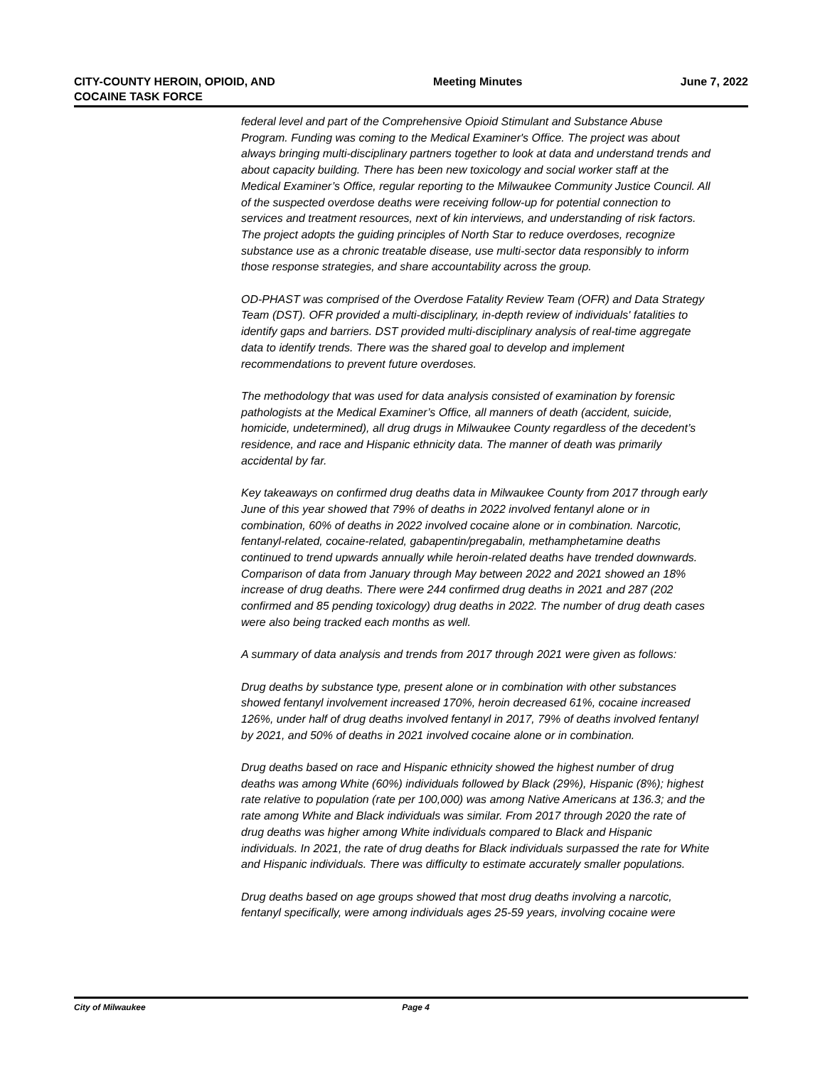CITY-COUNTY HEROIN, OPIOID, AND
COCAINE TASK FORCE
Meeting Minutes June 7, 2022
federal level and part of the Comprehensive Opioid Stimulant and Substance Abuse Program. Funding was coming to the Medical Examiner's Office. The project was about always bringing multi-disciplinary partners together to look at data and understand trends and about capacity building. There has been new toxicology and social worker staff at the Medical Examiner’s Office, regular reporting to the Milwaukee Community Justice Council. All of the suspected overdose deaths were receiving follow-up for potential connection to services and treatment resources, next of kin interviews, and understanding of risk factors. The project adopts the guiding principles of North Star to reduce overdoses, recognize substance use as a chronic treatable disease, use multi-sector data responsibly to inform those response strategies, and share accountability across the group.
OD-PHAST was comprised of the Overdose Fatality Review Team (OFR) and Data Strategy Team (DST). OFR provided a multi-disciplinary, in-depth review of individuals' fatalities to identify gaps and barriers. DST provided multi-disciplinary analysis of real-time aggregate data to identify trends. There was the shared goal to develop and implement recommendations to prevent future overdoses.
The methodology that was used for data analysis consisted of examination by forensic pathologists at the Medical Examiner’s Office, all manners of death (accident, suicide, homicide, undetermined), all drug drugs in Milwaukee County regardless of the decedent’s residence, and race and Hispanic ethnicity data. The manner of death was primarily accidental by far.
Key takeaways on confirmed drug deaths data in Milwaukee County from 2017 through early June of this year showed that 79% of deaths in 2022 involved fentanyl alone or in combination, 60% of deaths in 2022 involved cocaine alone or in combination. Narcotic, fentanyl-related, cocaine-related, gabapentin/pregabalin, methamphetamine deaths continued to trend upwards annually while heroin-related deaths have trended downwards. Comparison of data from January through May between 2022 and 2021 showed an 18% increase of drug deaths. There were 244 confirmed drug deaths in 2021 and 287 (202 confirmed and 85 pending toxicology) drug deaths in 2022. The number of drug death cases were also being tracked each months as well.
A summary of data analysis and trends from 2017 through 2021 were given as follows:
Drug deaths by substance type, present alone or in combination with other substances showed fentanyl involvement increased 170%, heroin decreased 61%, cocaine increased 126%, under half of drug deaths involved fentanyl in 2017, 79% of deaths involved fentanyl by 2021, and 50% of deaths in 2021 involved cocaine alone or in combination.
Drug deaths based on race and Hispanic ethnicity showed the highest number of drug deaths was among White (60%) individuals followed by Black (29%), Hispanic (8%); highest rate relative to population (rate per 100,000) was among Native Americans at 136.3; and the rate among White and Black individuals was similar. From 2017 through 2020 the rate of drug deaths was higher among White individuals compared to Black and Hispanic individuals. In 2021, the rate of drug deaths for Black individuals surpassed the rate for White and Hispanic individuals. There was difficulty to estimate accurately smaller populations.
Drug deaths based on age groups showed that most drug deaths involving a narcotic, fentanyl specifically, were among individuals ages 25-59 years, involving cocaine were
City of Milwaukee Page 4